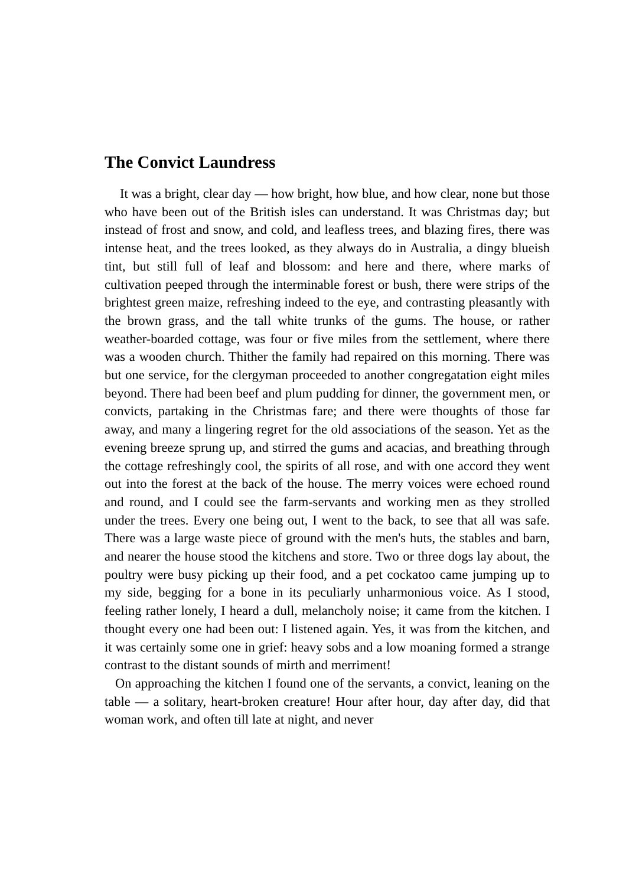The Convict Laundress
It was a bright, clear day — how bright, how blue, and how clear, none but those who have been out of the British isles can understand. It was Christmas day; but instead of frost and snow, and cold, and leafless trees, and blazing fires, there was intense heat, and the trees looked, as they always do in Australia, a dingy blueish tint, but still full of leaf and blossom: and here and there, where marks of cultivation peeped through the interminable forest or bush, there were strips of the brightest green maize, refreshing indeed to the eye, and contrasting pleasantly with the brown grass, and the tall white trunks of the gums. The house, or rather weather-boarded cottage, was four or five miles from the settlement, where there was a wooden church. Thither the family had repaired on this morning. There was but one service, for the clergyman proceeded to another congregatation eight miles beyond. There had been beef and plum pudding for dinner, the government men, or convicts, partaking in the Christmas fare; and there were thoughts of those far away, and many a lingering regret for the old associations of the season. Yet as the evening breeze sprung up, and stirred the gums and acacias, and breathing through the cottage refreshingly cool, the spirits of all rose, and with one accord they went out into the forest at the back of the house. The merry voices were echoed round and round, and I could see the farm-servants and working men as they strolled under the trees. Every one being out, I went to the back, to see that all was safe. There was a large waste piece of ground with the men's huts, the stables and barn, and nearer the house stood the kitchens and store. Two or three dogs lay about, the poultry were busy picking up their food, and a pet cockatoo came jumping up to my side, begging for a bone in its peculiarly unharmonious voice. As I stood, feeling rather lonely, I heard a dull, melancholy noise; it came from the kitchen. I thought every one had been out: I listened again. Yes, it was from the kitchen, and it was certainly some one in grief: heavy sobs and a low moaning formed a strange contrast to the distant sounds of mirth and merriment!
On approaching the kitchen I found one of the servants, a convict, leaning on the table — a solitary, heart-broken creature! Hour after hour, day after day, did that woman work, and often till late at night, and never